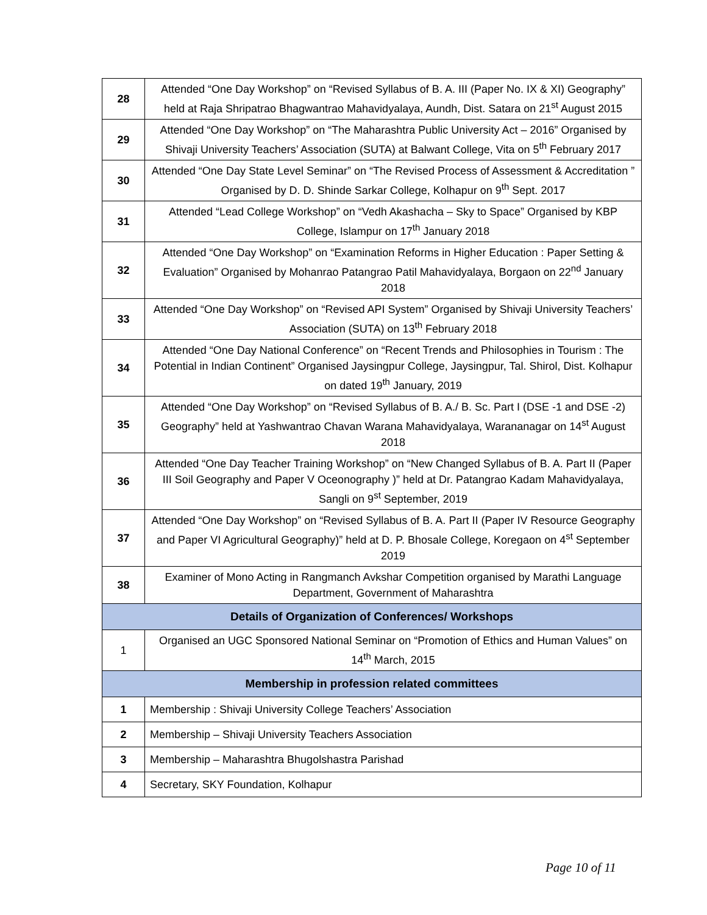| 28 | Attended “One Day Workshop” on “Revised Syllabus of B. A. III (Paper No. IX & XI) Geography” held at Raja Shripatrao Bhagwantrao Mahavidyalaya, Aundh, Dist. Satara on 21<sup>st</sup> August 2015 |
| 29 | Attended “One Day Workshop” on “The Maharashtra Public University Act – 2016” Organised by Shivaji University Teachers’ Association (SUTA) at Balwant College, Vita on 5<sup>th</sup> February 2017 |
| 30 | Attended “One Day State Level Seminar” on “The Revised Process of Assessment & Accreditation ” Organised by D. D. Shinde Sarkar College, Kolhapur on 9<sup>th</sup> Sept. 2017 |
| 31 | Attended “Lead College Workshop” on “Vedh Akashacha – Sky to Space” Organised by KBP College, Islampur on 17<sup>th</sup> January 2018 |
| 32 | Attended “One Day Workshop” on “Examination Reforms in Higher Education : Paper Setting & Evaluation” Organised by Mohanrao Patangrao Patil Mahavidyalaya, Borgaon on 22<sup>nd</sup> January 2018 |
| 33 | Attended “One Day Workshop” on “Revised API System” Organised by Shivaji University Teachers’ Association (SUTA) on 13<sup>th</sup> February 2018 |
| 34 | Attended “One Day National Conference” on “Recent Trends and Philosophies in Tourism : The Potential in Indian Continent” Organised Jaysingpur College, Jaysingpur, Tal. Shirol, Dist. Kolhapur on dated 19<sup>th</sup> January, 2019 |
| 35 | Attended “One Day Workshop” on “Revised Syllabus of B. A./ B. Sc. Part I (DSE -1 and DSE -2) Geography” held at Yashwantrao Chavan Warana Mahavidyalaya, Warananagar on 14<sup>st</sup> August 2018 |
| 36 | Attended “One Day Teacher Training Workshop” on “New Changed Syllabus of B. A. Part II (Paper III Soil Geography and Paper V Oceonography )” held at Dr. Patangrao Kadam Mahavidyalaya, Sangli on 9<sup>st</sup> September, 2019 |
| 37 | Attended “One Day Workshop” on “Revised Syllabus of B. A. Part II (Paper IV Resource Geography and Paper VI Agricultural Geography)” held at D. P. Bhosale College, Koregaon on 4<sup>st</sup> September 2019 |
| 38 | Examiner of Mono Acting in Rangmanch Avkshar Competition organised by Marathi Language Department, Government of Maharashtra |
| Details of Organization of Conferences/ Workshops | |
| 1 | Organised an UGC Sponsored National Seminar on “Promotion of Ethics and Human Values” on 14<sup>th</sup> March, 2015 |
| Membership in profession related committees | |
| 1 | Membership : Shivaji University College Teachers’ Association |
| 2 | Membership – Shivaji University Teachers Association |
| 3 | Membership – Maharashtra Bhugolshastra Parishad |
| 4 | Secretary, SKY Foundation, Kolhapur |
Page 10 of 11